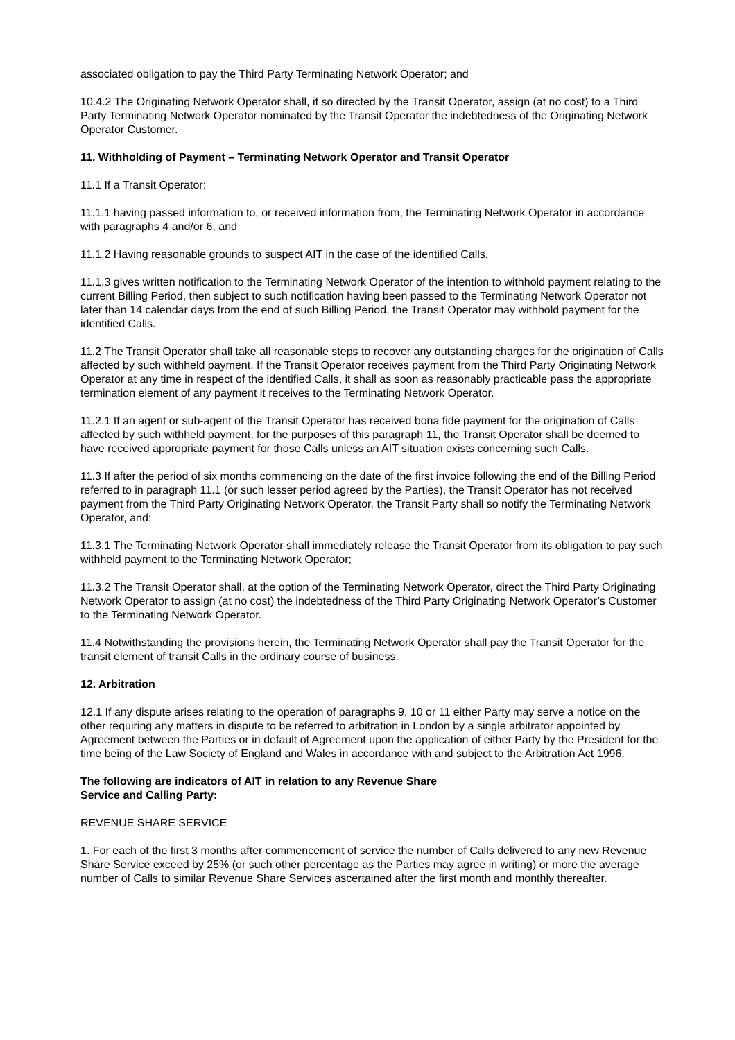associated obligation to pay the Third Party Terminating Network Operator; and
10.4.2 The Originating Network Operator shall, if so directed by the Transit Operator, assign (at no cost) to a Third Party Terminating Network Operator nominated by the Transit Operator the indebtedness of the Originating Network Operator Customer.
11. Withholding of Payment – Terminating Network Operator and Transit Operator
11.1 If a Transit Operator:
11.1.1 having passed information to, or received information from, the Terminating Network Operator in accordance with paragraphs 4 and/or 6, and
11.1.2 Having reasonable grounds to suspect AIT in the case of the identified Calls,
11.1.3 gives written notification to the Terminating Network Operator of the intention to withhold payment relating to the current Billing Period, then subject to such notification having been passed to the Terminating Network Operator not later than 14 calendar days from the end of such Billing Period, the Transit Operator may withhold payment for the identified Calls.
11.2 The Transit Operator shall take all reasonable steps to recover any outstanding charges for the origination of Calls affected by such withheld payment. If the Transit Operator receives payment from the Third Party Originating Network Operator at any time in respect of the identified Calls, it shall as soon as reasonably practicable pass the appropriate termination element of any payment it receives to the Terminating Network Operator.
11.2.1 If an agent or sub-agent of the Transit Operator has received bona fide payment for the origination of Calls affected by such withheld payment, for the purposes of this paragraph 11, the Transit Operator shall be deemed to have received appropriate payment for those Calls unless an AIT situation exists concerning such Calls.
11.3 If after the period of six months commencing on the date of the first invoice following the end of the Billing Period referred to in paragraph 11.1 (or such lesser period agreed by the Parties), the Transit Operator has not received payment from the Third Party Originating Network Operator, the Transit Party shall so notify the Terminating Network Operator, and:
11.3.1 The Terminating Network Operator shall immediately release the Transit Operator from its obligation to pay such withheld payment to the Terminating Network Operator;
11.3.2 The Transit Operator shall, at the option of the Terminating Network Operator, direct the Third Party Originating Network Operator to assign (at no cost) the indebtedness of the Third Party Originating Network Operator’s Customer to the Terminating Network Operator.
11.4 Notwithstanding the provisions herein, the Terminating Network Operator shall pay the Transit Operator for the transit element of transit Calls in the ordinary course of business.
12. Arbitration
12.1 If any dispute arises relating to the operation of paragraphs 9, 10 or 11 either Party may serve a notice on the other requiring any matters in dispute to be referred to arbitration in London by a single arbitrator appointed by Agreement between the Parties or in default of Agreement upon the application of either Party by the President for the time being of the Law Society of England and Wales in accordance with and subject to the Arbitration Act 1996.
The following are indicators of AIT in relation to any Revenue Share
Service and Calling Party:
REVENUE SHARE SERVICE
1. For each of the first 3 months after commencement of service the number of Calls delivered to any new Revenue Share Service exceed by 25% (or such other percentage as the Parties may agree in writing) or more the average number of Calls to similar Revenue Share Services ascertained after the first month and monthly thereafter.